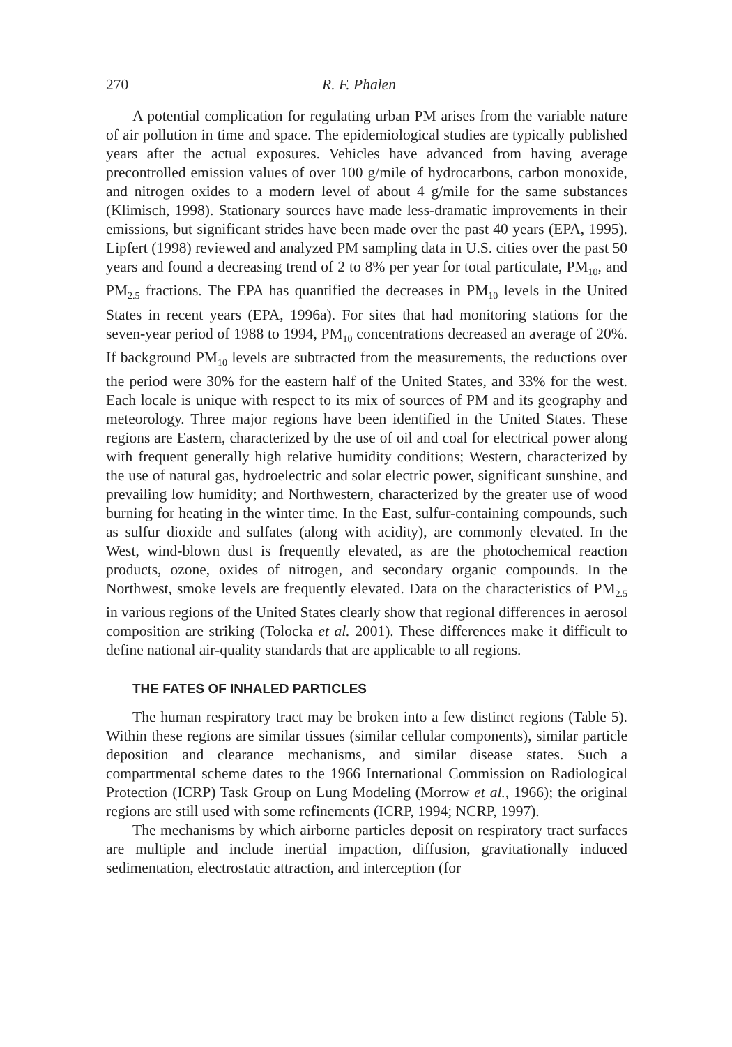270 R. F. Phalen
A potential complication for regulating urban PM arises from the variable nature of air pollution in time and space. The epidemiological studies are typically published years after the actual exposures. Vehicles have advanced from having average precontrolled emission values of over 100 g/mile of hydrocarbons, carbon monoxide, and nitrogen oxides to a modern level of about 4 g/mile for the same substances (Klimisch, 1998). Stationary sources have made less-dramatic improvements in their emissions, but significant strides have been made over the past 40 years (EPA, 1995). Lipfert (1998) reviewed and analyzed PM sampling data in U.S. cities over the past 50 years and found a decreasing trend of 2 to 8% per year for total particulate, PM<sub>10</sub>, and PM<sub>2.5</sub> fractions. The EPA has quantified the decreases in PM<sub>10</sub> levels in the United States in recent years (EPA, 1996a). For sites that had monitoring stations for the seven-year period of 1988 to 1994, PM<sub>10</sub> concentrations decreased an average of 20%. If background PM<sub>10</sub> levels are subtracted from the measurements, the reductions over the period were 30% for the eastern half of the United States, and 33% for the west. Each locale is unique with respect to its mix of sources of PM and its geography and meteorology. Three major regions have been identified in the United States. These regions are Eastern, characterized by the use of oil and coal for electrical power along with frequent generally high relative humidity conditions; Western, characterized by the use of natural gas, hydroelectric and solar electric power, significant sunshine, and prevailing low humidity; and Northwestern, characterized by the greater use of wood burning for heating in the winter time. In the East, sulfur-containing compounds, such as sulfur dioxide and sulfates (along with acidity), are commonly elevated. In the West, wind-blown dust is frequently elevated, as are the photochemical reaction products, ozone, oxides of nitrogen, and secondary organic compounds. In the Northwest, smoke levels are frequently elevated. Data on the characteristics of PM<sub>2.5</sub> in various regions of the United States clearly show that regional differences in aerosol composition are striking (Tolocka et al. 2001). These differences make it difficult to define national air-quality standards that are applicable to all regions.
THE FATES OF INHALED PARTICLES
The human respiratory tract may be broken into a few distinct regions (Table 5). Within these regions are similar tissues (similar cellular components), similar particle deposition and clearance mechanisms, and similar disease states. Such a compartmental scheme dates to the 1966 International Commission on Radiological Protection (ICRP) Task Group on Lung Modeling (Morrow et al., 1966); the original regions are still used with some refinements (ICRP, 1994; NCRP, 1997).
The mechanisms by which airborne particles deposit on respiratory tract surfaces are multiple and include inertial impaction, diffusion, gravitationally induced sedimentation, electrostatic attraction, and interception (for